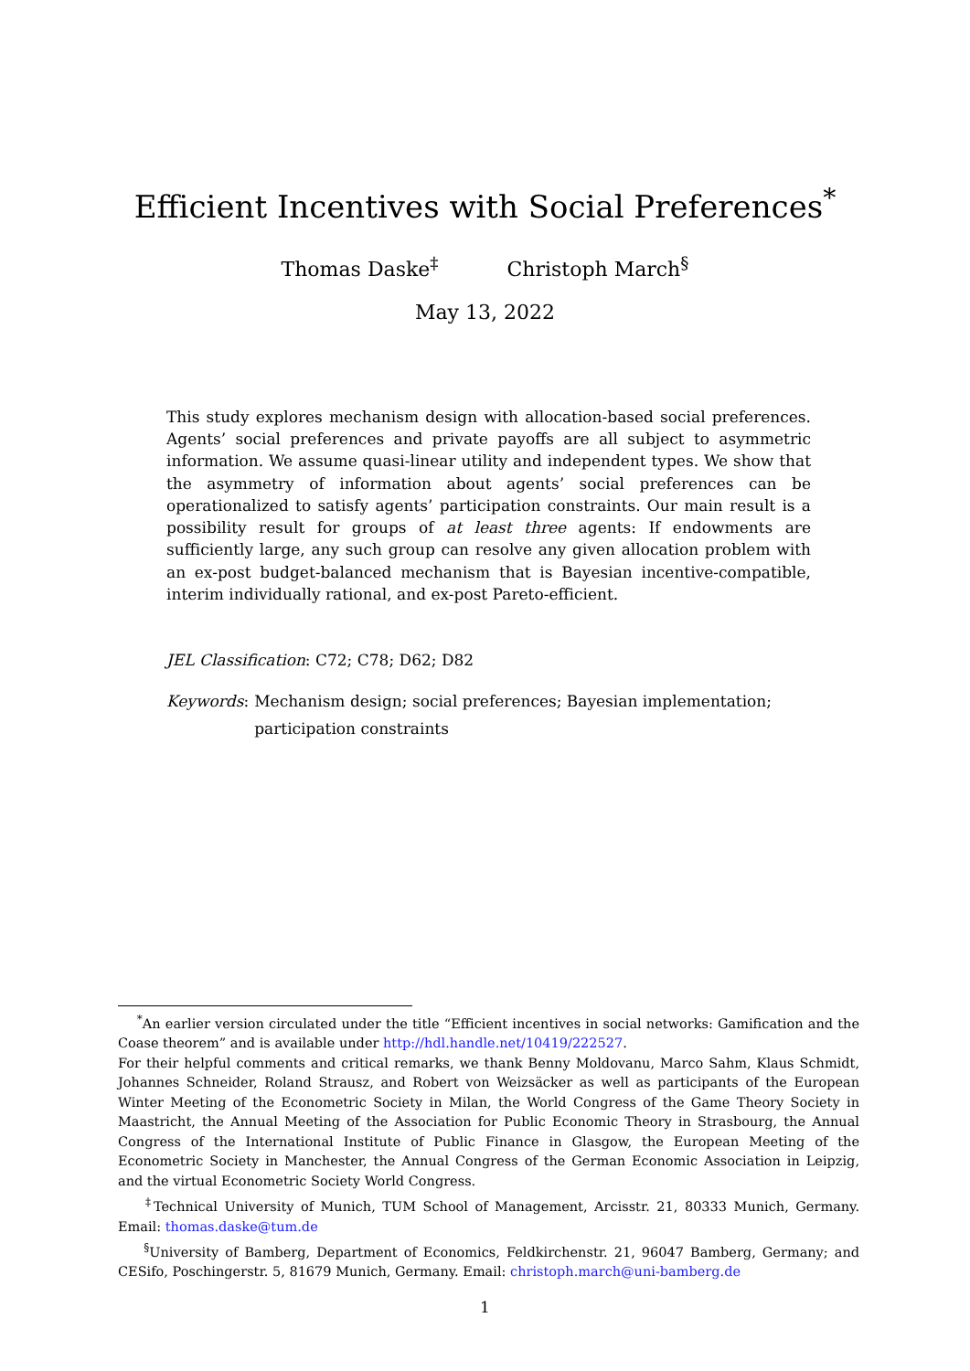Efficient Incentives with Social Preferences<sup>*</sup>
Thomas Daske<sup>‡</sup> Christoph March<sup>§</sup>
May 13, 2022
This study explores mechanism design with allocation-based social preferences. Agents’ social preferences and private payoffs are all subject to asymmetric information. We assume quasi-linear utility and independent types. We show that the asymmetry of information about agents’ social preferences can be operationalized to satisfy agents’ participation constraints. Our main result is a possibility result for groups of at least three agents: If endowments are sufficiently large, any such group can resolve any given allocation problem with an ex-post budget-balanced mechanism that is Bayesian incentive-compatible, interim individually rational, and ex-post Pareto-efficient.
JEL Classification: C72; C78; D62; D82
Keywords: Mechanism design; social preferences; Bayesian implementation;
participation constraints
<sup>*</sup> An earlier version circulated under the title “Efficient incentives in social networks: Gamification and the Coase theorem” and is available under http://hdl.handle.net/10419/222527.
For their helpful comments and critical remarks, we thank Benny Moldovanu, Marco Sahm, Klaus Schmidt, Johannes Schneider, Roland Strausz, and Robert von Weizsäcker as well as participants of the European Winter Meeting of the Econometric Society in Milan, the World Congress of the Game Theory Society in Maastricht, the Annual Meeting of the Association for Public Economic Theory in Strasbourg, the Annual Congress of the International Institute of Public Finance in Glasgow, the European Meeting of the Econometric Society in Manchester, the Annual Congress of the German Economic Association in Leipzig, and the virtual Econometric Society World Congress.
<sup>‡</sup> Technical University of Munich, TUM School of Management, Arcisstr. 21, 80333 Munich, Germany. Email: thomas.daske@tum.de
<sup>§</sup> University of Bamberg, Department of Economics, Feldkirchenstr. 21, 96047 Bamberg, Germany; and CESifo, Poschingerstr. 5, 81679 Munich, Germany. Email: christoph.march@uni-bamberg.de
1